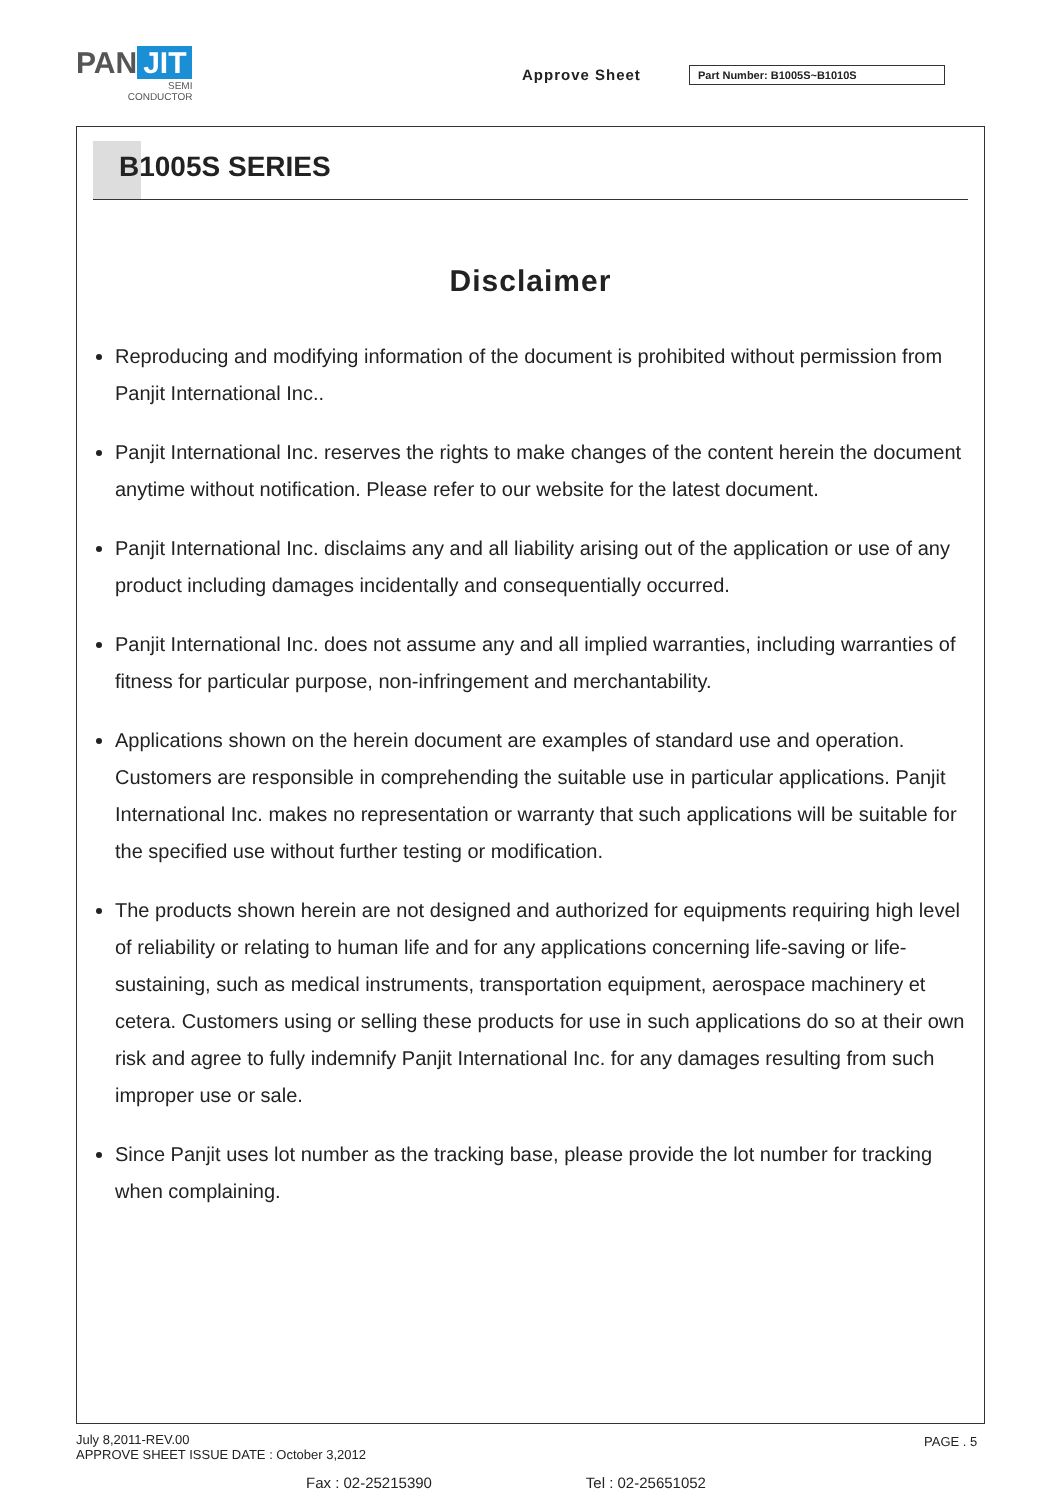PAN JIT
SEMI
CONDUCTOR
Approve Sheet Part Number: B1005S~B1010S
B1005S SERIES
Disclaimer
Reproducing and modifying information of the document is prohibited without permission from Panjit International Inc..
Panjit International Inc. reserves the rights to make changes of the content herein the document anytime without notification. Please refer to our website for the latest document.
Panjit International Inc. disclaims any and all liability arising out of the application or use of any product including damages incidentally and consequentially occurred.
Panjit International Inc. does not assume any and all implied warranties, including warranties of fitness for particular purpose, non-infringement and merchantability.
Applications shown on the herein document are examples of standard use and operation. Customers are responsible in comprehending the suitable use in particular applications. Panjit International Inc. makes no representation or warranty that such applications will be suitable for the specified use without further testing or modification.
The products shown herein are not designed and authorized for equipments requiring high level of reliability or relating to human life and for any applications concerning life-saving or life-sustaining, such as medical instruments, transportation equipment, aerospace machinery et cetera. Customers using or selling these products for use in such applications do so at their own risk and agree to fully indemnify Panjit International Inc. for any damages resulting from such improper use or sale.
Since Panjit uses lot number as the tracking base, please provide the lot number for tracking when complaining.
July 8,2011-REV.00
APPROVE SHEET ISSUE DATE : October 3,2012
PAGE . 5
Fax : 02-25215390 Tel : 02-25651052